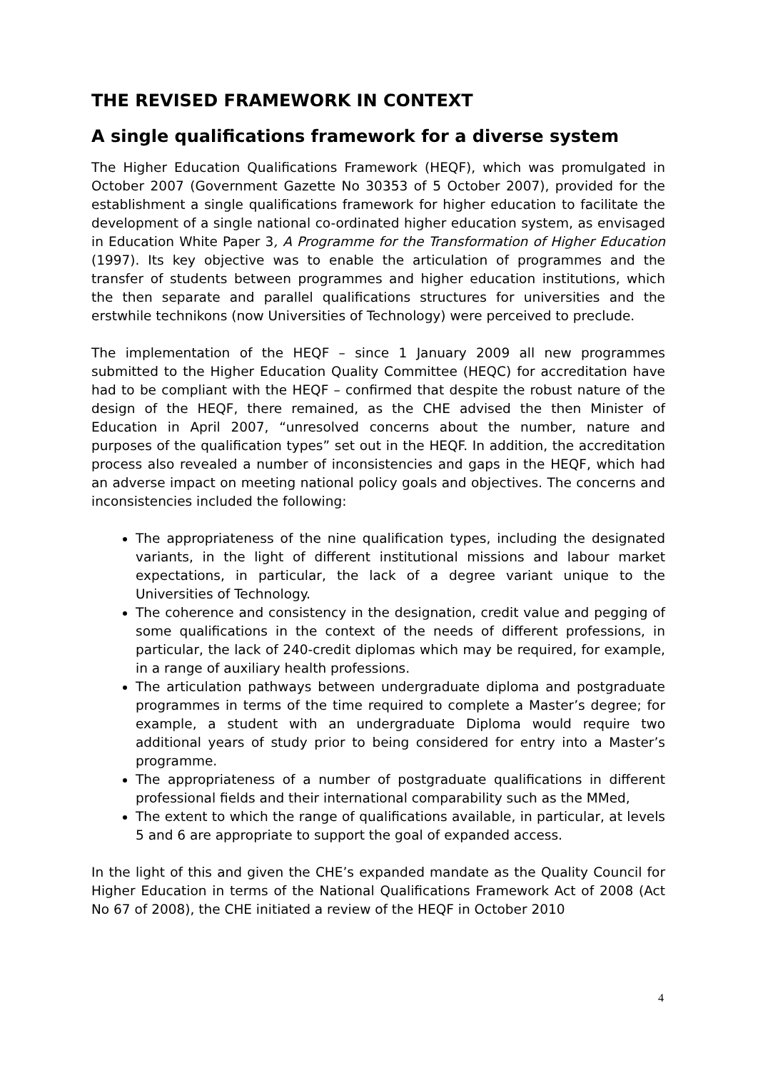THE REVISED FRAMEWORK IN CONTEXT
A single qualifications framework for a diverse system
The Higher Education Qualifications Framework (HEQF), which was promulgated in October 2007 (Government Gazette No 30353 of 5 October 2007), provided for the establishment a single qualifications framework for higher education to facilitate the development of a single national co-ordinated higher education system, as envisaged in Education White Paper 3, A Programme for the Transformation of Higher Education (1997). Its key objective was to enable the articulation of programmes and the transfer of students between programmes and higher education institutions, which the then separate and parallel qualifications structures for universities and the erstwhile technikons (now Universities of Technology) were perceived to preclude.
The implementation of the HEQF – since 1 January 2009 all new programmes submitted to the Higher Education Quality Committee (HEQC) for accreditation have had to be compliant with the HEQF – confirmed that despite the robust nature of the design of the HEQF, there remained, as the CHE advised the then Minister of Education in April 2007, “unresolved concerns about the number, nature and purposes of the qualification types” set out in the HEQF. In addition, the accreditation process also revealed a number of inconsistencies and gaps in the HEQF, which had an adverse impact on meeting national policy goals and objectives. The concerns and inconsistencies included the following:
The appropriateness of the nine qualification types, including the designated variants, in the light of different institutional missions and labour market expectations, in particular, the lack of a degree variant unique to the Universities of Technology.
The coherence and consistency in the designation, credit value and pegging of some qualifications in the context of the needs of different professions, in particular, the lack of 240-credit diplomas which may be required, for example, in a range of auxiliary health professions.
The articulation pathways between undergraduate diploma and postgraduate programmes in terms of the time required to complete a Master’s degree; for example, a student with an undergraduate Diploma would require two additional years of study prior to being considered for entry into a Master’s programme.
The appropriateness of a number of postgraduate qualifications in different professional fields and their international comparability such as the MMed,
The extent to which the range of qualifications available, in particular, at levels 5 and 6 are appropriate to support the goal of expanded access.
In the light of this and given the CHE’s expanded mandate as the Quality Council for Higher Education in terms of the National Qualifications Framework Act of 2008 (Act No 67 of 2008), the CHE initiated a review of the HEQF in October 2010
4